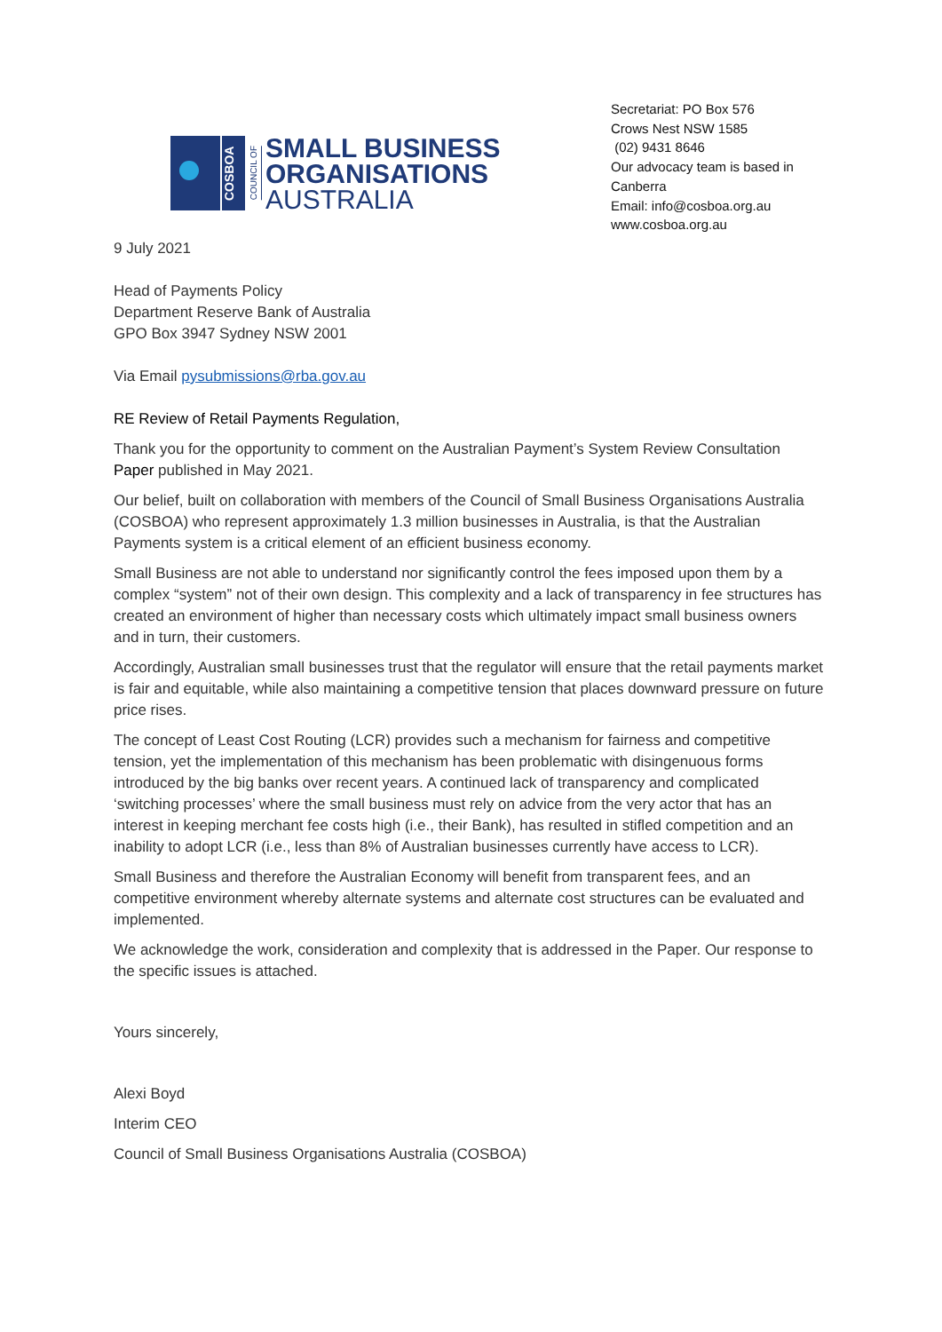COSBOA
COUNCIL OF
SMALL BUSINESS
ORGANISATIONS
AUSTRALIA
Secretariat: PO Box 576
Crows Nest NSW 1585
(02) 9431 8646
Our advocacy team is based in
Canberra
Email: info@cosboa.org.au
www.cosboa.org.au
9 July 2021
Head of Payments Policy
Department Reserve Bank of Australia
GPO Box 3947 Sydney NSW 2001
Via Email pysubmissions@rba.gov.au
RE Review of Retail Payments Regulation,
Thank you for the opportunity to comment on the Australian Payment’s System Review Consultation Paper published in May 2021.
Our belief, built on collaboration with members of the Council of Small Business Organisations Australia (COSBOA) who represent approximately 1.3 million businesses in Australia, is that the Australian Payments system is a critical element of an efficient business economy.
Small Business are not able to understand nor significantly control the fees imposed upon them by a complex “system” not of their own design. This complexity and a lack of transparency in fee structures has created an environment of higher than necessary costs which ultimately impact small business owners and in turn, their customers.
Accordingly, Australian small businesses trust that the regulator will ensure that the retail payments market is fair and equitable, while also maintaining a competitive tension that places downward pressure on future price rises.
The concept of Least Cost Routing (LCR) provides such a mechanism for fairness and competitive tension, yet the implementation of this mechanism has been problematic with disingenuous forms introduced by the big banks over recent years. A continued lack of transparency and complicated ‘switching processes’ where the small business must rely on advice from the very actor that has an interest in keeping merchant fee costs high (i.e., their Bank), has resulted in stifled competition and an inability to adopt LCR (i.e., less than 8% of Australian businesses currently have access to LCR).
Small Business and therefore the Australian Economy will benefit from transparent fees, and an competitive environment whereby alternate systems and alternate cost structures can be evaluated and implemented.
We acknowledge the work, consideration and complexity that is addressed in the Paper. Our response to the specific issues is attached.
Yours sincerely,
Alexi Boyd
Interim CEO
Council of Small Business Organisations Australia (COSBOA)